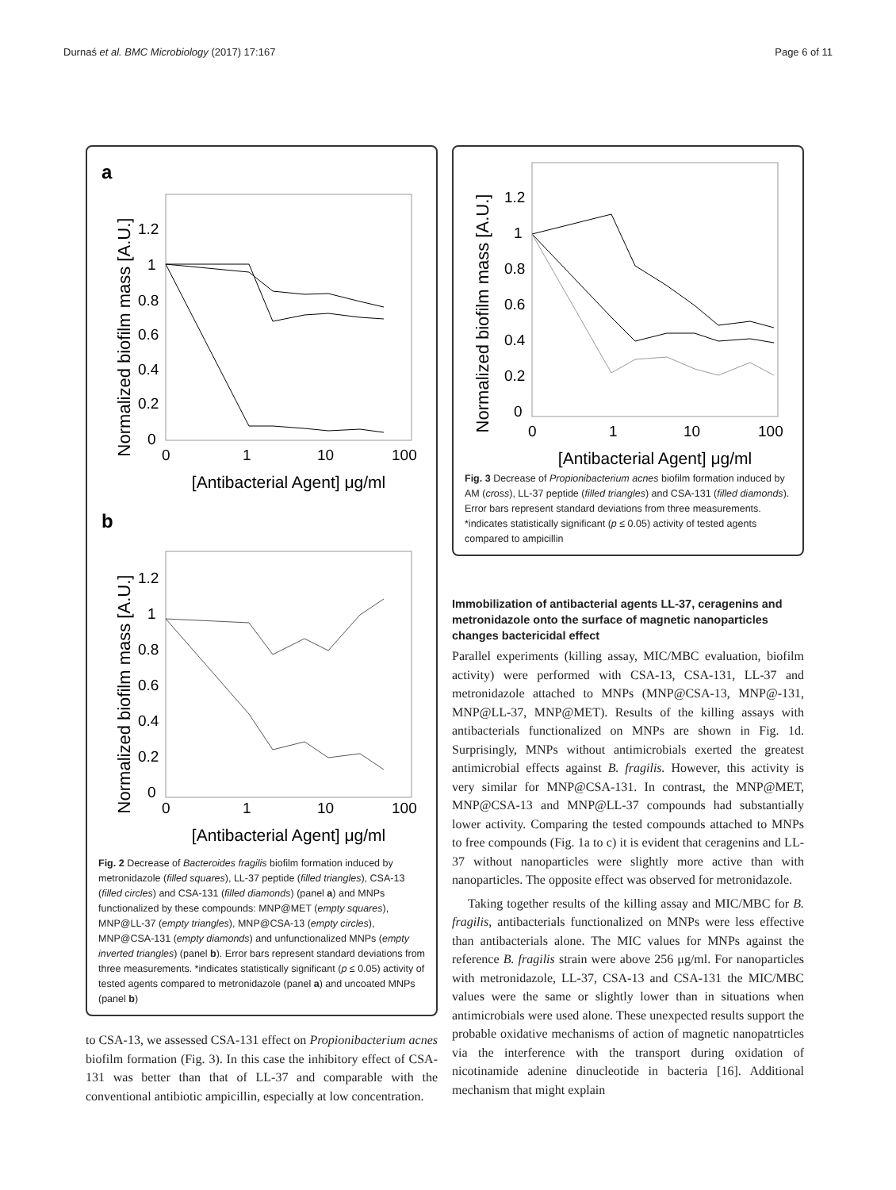Durnaś et al. BMC Microbiology (2017) 17:167 Page 6 of 11
a
Normalized biofilm mass [A.U.]
1.2
1
0.8
0.6
0.4
0.2
0
0
1
10
100
[Antibacterial Agent] μg/ml
b
Normalized biofilm mass [A.U.]
1.2
1
0.8
0.6
0.4
0.2
0
0
1
10
100
[Antibacterial Agent] μg/ml
Fig. 2 Decrease of Bacteroides fragilis biofilm formation induced by metronidazole (filled squares), LL-37 peptide (filled triangles), CSA-13 (filled circles) and CSA-131 (filled diamonds) (panel a) and MNPs functionalized by these compounds: MNP@MET (empty squares), MNP@LL-37 (empty triangles), MNP@CSA-13 (empty circles), MNP@CSA-131 (empty diamonds) and unfunctionalized MNPs (empty inverted triangles) (panel b). Error bars represent standard deviations from three measurements. *indicates statistically significant (p ≤ 0.05) activity of tested agents compared to metronidazole (panel a) and uncoated MNPs (panel b)
to CSA-13, we assessed CSA-131 effect on Propionibacterium acnes biofilm formation (Fig. 3). In this case the inhibitory effect of CSA-131 was better than that of LL-37 and comparable with the conventional antibiotic ampicillin, especially at low concentration.
Normalized biofilm mass [A.U.]
1.2
1
0.8
0.6
0.4
0.2
0
0
1
10
100
[Antibacterial Agent] μg/ml
Fig. 3 Decrease of Propionibacterium acnes biofilm formation induced by AM (cross), LL-37 peptide (filled triangles) and CSA-131 (filled diamonds). Error bars represent standard deviations from three measurements. *indicates statistically significant (p ≤ 0.05) activity of tested agents compared to ampicillin
Immobilization of antibacterial agents LL-37, ceragenins and metronidazole onto the surface of magnetic nanoparticles changes bactericidal effect
Parallel experiments (killing assay, MIC/MBC evaluation, biofilm activity) were performed with CSA-13, CSA-131, LL-37 and metronidazole attached to MNPs (MNP@CSA-13, MNP@-131, MNP@LL-37, MNP@MET). Results of the killing assays with antibacterials functionalized on MNPs are shown in Fig. 1d. Surprisingly, MNPs without antimicrobials exerted the greatest antimicrobial effects against B. fragilis. However, this activity is very similar for MNP@CSA-131. In contrast, the MNP@MET, MNP@CSA-13 and MNP@LL-37 compounds had substantially lower activity. Comparing the tested compounds attached to MNPs to free compounds (Fig. 1a to c) it is evident that ceragenins and LL-37 without nanoparticles were slightly more active than with nanoparticles. The opposite effect was observed for metronidazole.
Taking together results of the killing assay and MIC/MBC for B. fragilis, antibacterials functionalized on MNPs were less effective than antibacterials alone. The MIC values for MNPs against the reference B. fragilis strain were above 256 μg/ml. For nanoparticles with metronidazole, LL-37, CSA-13 and CSA-131 the MIC/MBC values were the same or slightly lower than in situations when antimicrobials were used alone. These unexpected results support the probable oxidative mechanisms of action of magnetic nanopatrticles via the interference with the transport during oxidation of nicotinamide adenine dinucleotide in bacteria [16]. Additional mechanism that might explain